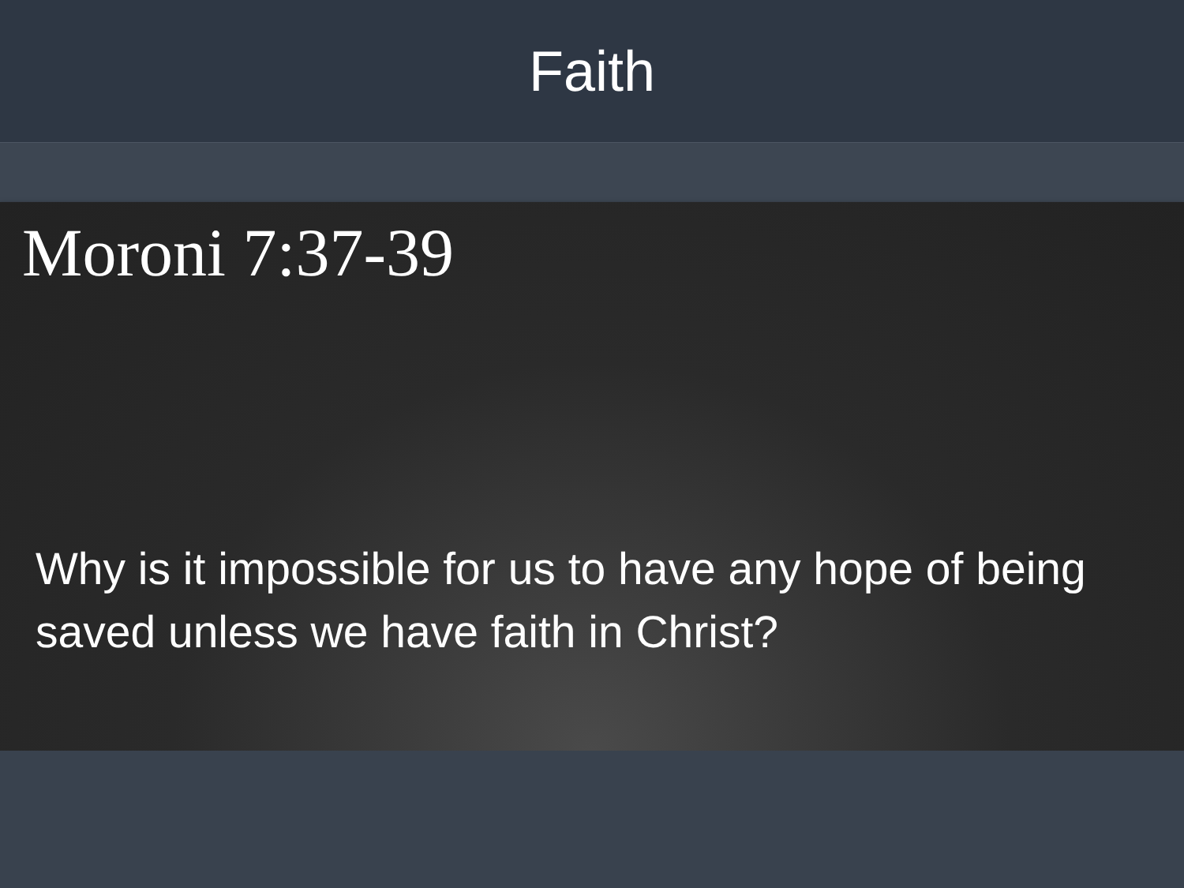Faith
Moroni 7:37-39
Why is it impossible for us to have any hope of being saved unless we have faith in Christ?